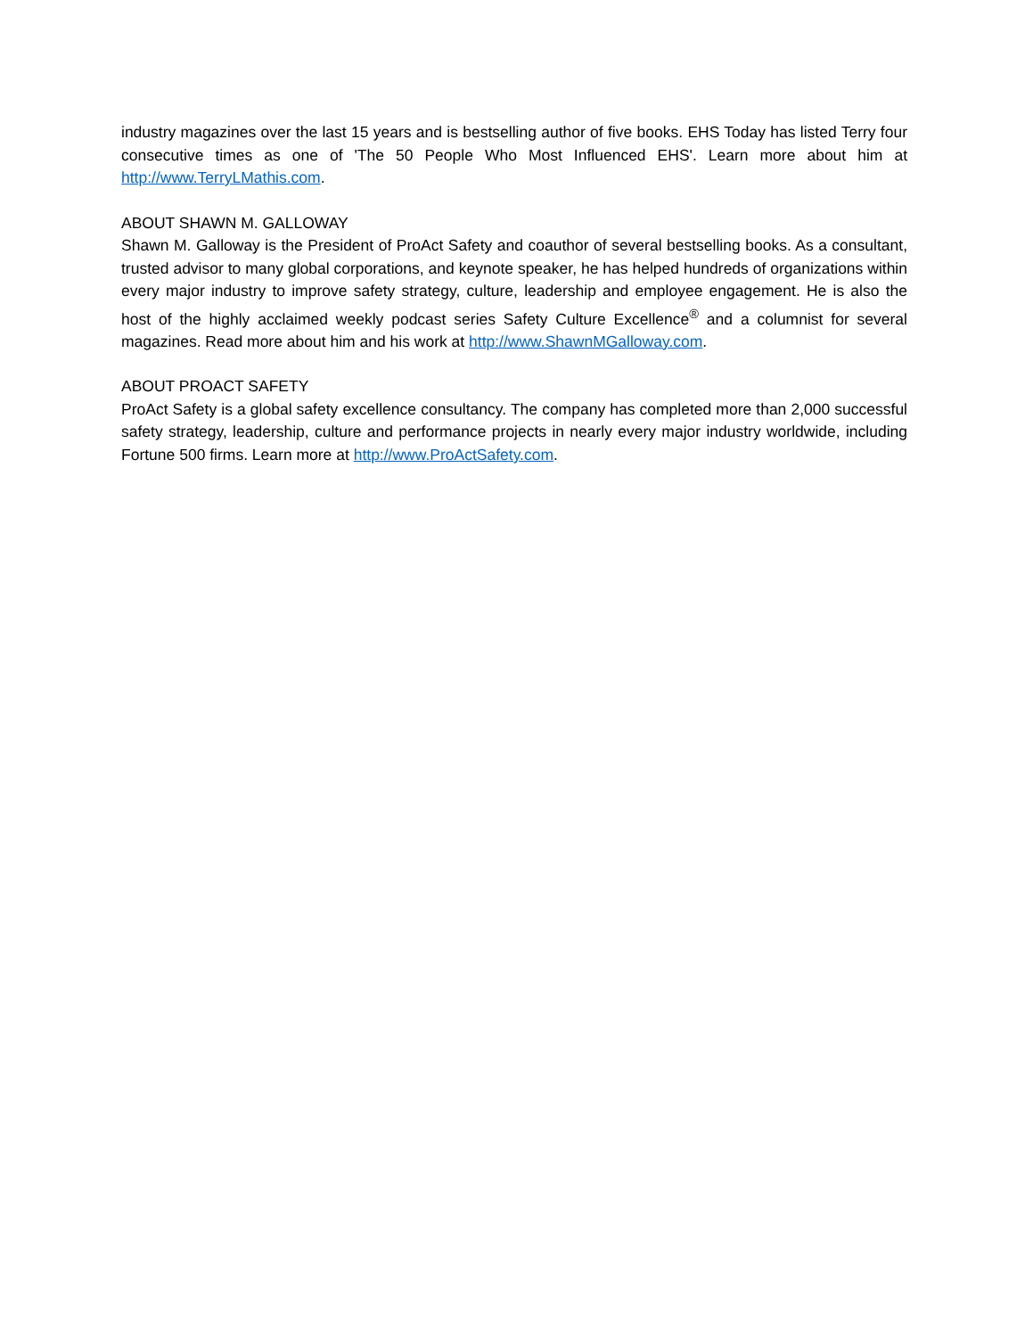industry magazines over the last 15 years and is bestselling author of five books. EHS Today has listed Terry four consecutive times as one of 'The 50 People Who Most Influenced EHS'. Learn more about him at http://www.TerryLMathis.com.
ABOUT SHAWN M. GALLOWAY
Shawn M. Galloway is the President of ProAct Safety and coauthor of several bestselling books. As a consultant, trusted advisor to many global corporations, and keynote speaker, he has helped hundreds of organizations within every major industry to improve safety strategy, culture, leadership and employee engagement. He is also the host of the highly acclaimed weekly podcast series Safety Culture Excellence<sup>®</sup> and a columnist for several magazines. Read more about him and his work at http://www.ShawnMGalloway.com.
ABOUT PROACT SAFETY
ProAct Safety is a global safety excellence consultancy. The company has completed more than 2,000 successful safety strategy, leadership, culture and performance projects in nearly every major industry worldwide, including Fortune 500 firms. Learn more at http://www.ProActSafety.com.